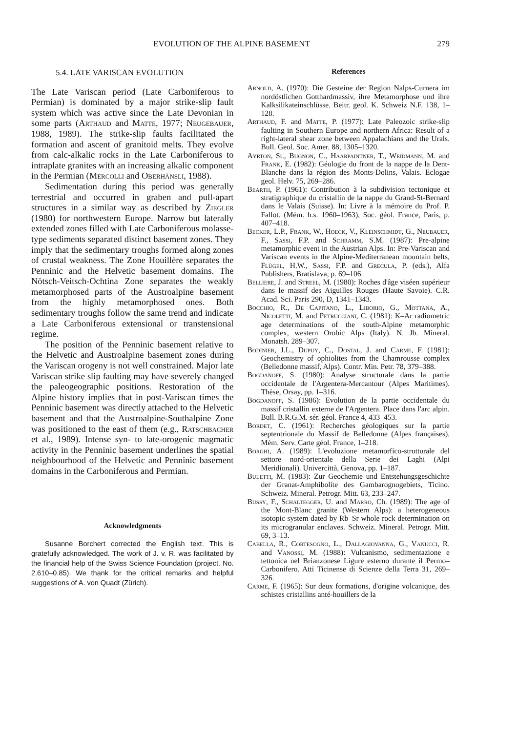EVOLUTION OF THE ALPINE BASEMENT 279
5.4. LATE VARISCAN EVOLUTION
The Late Variscan period (Late Carboniferous to Permian) is dominated by a major strike-slip fault system which was active since the Late Devonian in some parts (Arthaud and Matte, 1977; Neugebauer, 1988, 1989). The strike-slip faults facilitated the formation and ascent of granitoid melts. They evolve from calc-alkalic rocks in the Late Carboniferous to intraplate granites with an increasing alkalic component in the Permian (Mercolli and Oberhänsli, 1988).
Sedimentation during this period was generally terrestrial and occurred in graben and pull-apart structures in a similar way as described by Ziegler (1980) for northwestern Europe. Narrow but laterally extended zones filled with Late Carboniferous molasse-type sediments separated distinct basement zones. They imply that the sedimentary troughs formed along zones of crustal weakness. The Zone Houillère separates the Penninic and the Helvetic basement domains. The Nötsch-Veitsch-Ochtina Zone separates the weakly metamorphosed parts of the Austroalpine basement from the highly metamorphosed ones. Both sedimentary troughs follow the same trend and indicate a Late Carboniferous extensional or transtensional regime.
The position of the Penninic basement relative to the Helvetic and Austroalpine basement zones during the Variscan orogeny is not well constrained. Major late Variscan strike slip faulting may have severely changed the paleogeographic positions. Restoration of the Alpine history implies that in post-Variscan times the Penninic basement was directly attached to the Helvetic basement and that the Austroalpine-Southalpine Zone was positioned to the east of them (e.g., Ratschbacher et al., 1989). Intense syn- to late-orogenic magmatic activity in the Penninic basement underlines the spatial neighbourhood of the Helvetic and Penninic basement domains in the Carboniferous and Permian.
Acknowledgments
Susanne Borchert corrected the English text. This is gratefully acknowledged. The work of J. v. R. was facilitated by the financial help of the Swiss Science Foundation (project. No. 2.610–0.85). We thank for the critical remarks and helpful suggestions of A. von Quadt (Zürich).
References
Arnold, A. (1970): Die Gesteine der Region Nalps-Curnera im nordöstlichen Gotthardmassiv, ihre Metamorphose und ihre Kalksilikateinschlüsse. Beitr. geol. K. Schweiz N.F. 138, 1–128.
Arthaud, F. and Matte, P. (1977): Late Paleozoic strike-slip faulting in Southern Europe and northern Africa: Result of a right-lateral shear zone between Appalachians and the Urals. Bull. Geol. Soc. Amer. 88, 1305–1320.
Ayrton, St., Bugnon, C., Haarpaintner, T., Weidmann, M. and Frank, E. (1982): Géologie du front de la nappe de la Dent-Blanche dans la région des Monts-Dolins, Valais. Eclogae geol. Helv. 75, 269–286.
Bearth, P. (1961): Contribution à la subdivision tectonique et stratigraphique du cristallin de la nappe du Grand-St-Bernard dans le Valais (Suisse). In: Livre à la mémoire du Prof. P. Fallot. (Mém. h.s. 1960–1963), Soc. géol. France, Paris, p. 407–418.
Becker, L.P., Frank, W., Hoeck, V., Kleinschmidt, G., Neubauer, F., Sassi, F.P. and Schramm, S.M. (1987): Pre-alpine metamorphic event in the Austrian Alps. In: Pre-Variscan and Variscan events in the Alpine-Mediterranean mountain belts, Flügel, H.W., Sassi, F.P. and Grecula, P. (eds.), Alfa Publishers, Bratislava, p. 69–106.
Belliere, J. and Streel, M. (1980): Roches d'âge viséen supérieur dans le massif des Aiguilles Rouges (Haute Savoie). C.R. Acad. Sci. Paris 290, D, 1341–1343.
Bocchio, R., De Capitano, L., Liborio, G., Mottana, A., Nicoletti, M. and Petrucciani, C. (1981): K–Ar radiometric age determinations of the south-Alpine metamorphic complex, western Orobic Alps (Italy). N. Jb. Mineral. Monatsh. 289–307.
Bodinier, J.L., Dupuy, C., Dostal, J. and Carme, F. (1981): Geochemistry of ophiolites from the Chamrousse complex (Belledonne massif, Alps). Contr. Min. Petr. 78, 379–388.
Bogdanoff, S. (1980): Analyse structurale dans la partie occidentale de l'Argentera-Mercantour (Alpes Maritimes). Thèse, Orsay, pp. 1–316.
Bogdanoff, S. (1986): Evolution de la partie occidentale du massif cristallin externe de l'Argentera. Place dans l'arc alpin. Bull. B.R.G.M. sér. géol. France 4, 433–453.
Bordet, C. (1961): Recherches géologiques sur la partie septentrionale du Massif de Belledonne (Alpes françaises). Mém. Serv. Carte géol. France, 1–218.
Borghi, A. (1989): L'evoluzione metamorfico-strutturale del settore nord-orientale della Serie dei Laghi (Alpi Meridionali). Univercittà, Genova, pp. 1–187.
Buletti, M. (1983): Zur Geochemie und Entstehungsgeschichte der Granat-Amphibolite des Gambarognogebiets, Ticino. Schweiz. Mineral. Petrogr. Mitt. 63, 233–247.
Bussy, F., Schaltegger, U. and Marro, Ch. (1989): The age of the Mont-Blanc granite (Western Alps): a heterogeneous isotopic system dated by Rb–Sr whole rock determination on its microgranular enclaves. Schweiz. Mineral. Petrogr. Mitt. 69, 3–13.
Cabella, R., Cortesogno, L., Dallagiovanna, G., Vanucci, R. and Vanossi, M. (1988): Vulcanismo, sedimentazione e tettonica nel Brianzonese Ligure esterno durante il Permo–Carbonifero. Atti Ticinense di Scienze della Terra 31, 269–326.
Carme, F. (1965): Sur deux formations, d'origine volcanique, des schistes cristallins anté-houillers de la